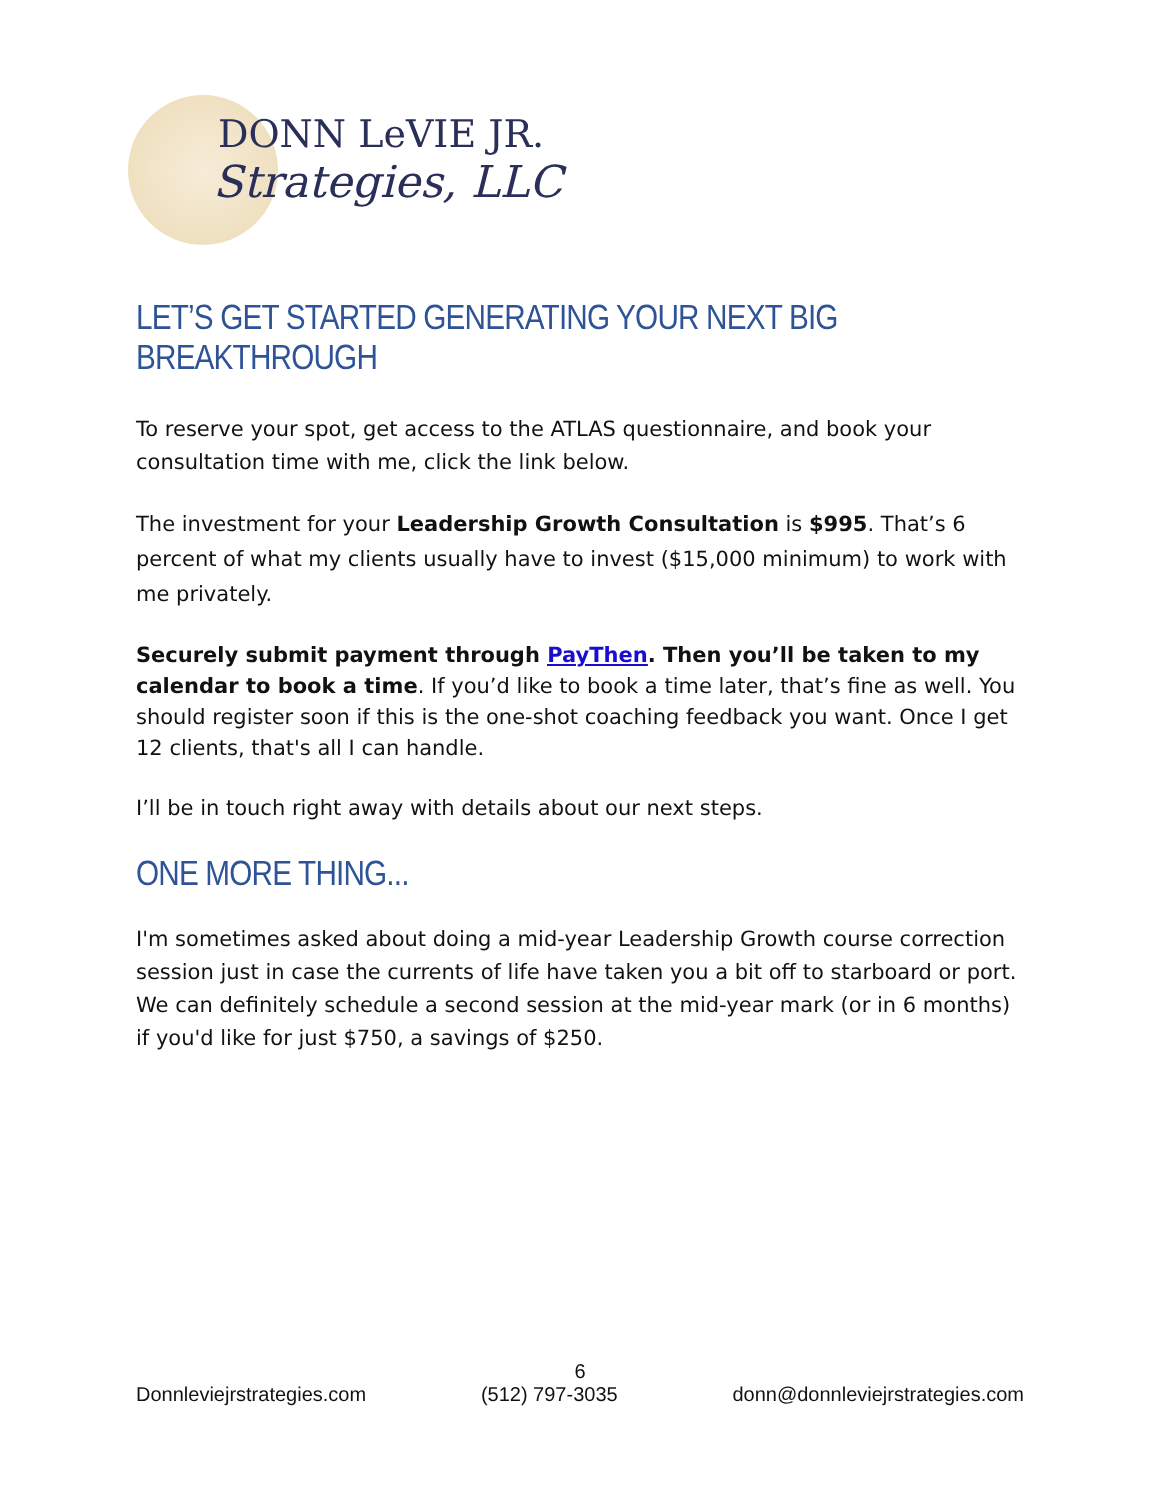DONN LeVIE JR.
Strategies, LLC
LET’S GET STARTED GENERATING YOUR NEXT BIG BREAKTHROUGH
To reserve your spot, get access to the ATLAS questionnaire, and book your consultation time with me, click the link below.
The investment for your Leadership Growth Consultation is $995. That’s 6 percent of what my clients usually have to invest ($15,000 minimum) to work with me privately.
Securely submit payment through PayThen. Then you’ll be taken to my calendar to book a time. If you’d like to book a time later, that’s fine as well. You should register soon if this is the one-shot coaching feedback you want. Once I get 12 clients, that's all I can handle.
I’ll be in touch right away with details about our next steps.
ONE MORE THING...
I'm sometimes asked about doing a mid-year Leadership Growth course correction session just in case the currents of life have taken you a bit off to starboard or port. We can definitely schedule a second session at the mid-year mark (or in 6 months) if you'd like for just $750, a savings of $250.
6
Donnleviejrstrategies.com (512) 797-3035 donn@donnleviejrstrategies.com